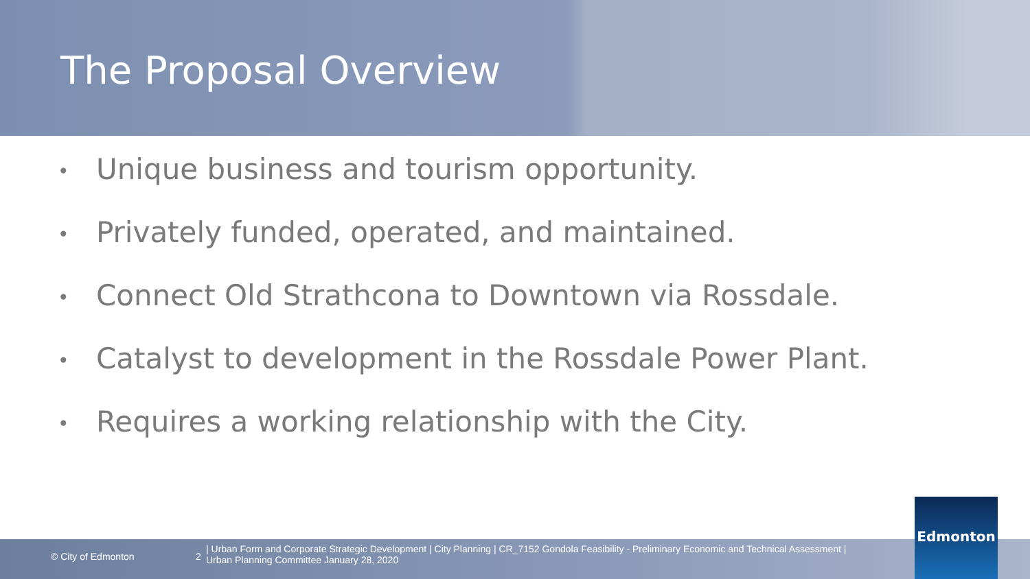The Proposal Overview
• Unique business and tourism opportunity.
• Privately funded, operated, and maintained.
• Connect Old Strathcona to Downtown via Rossdale.
• Catalyst to development in the Rossdale Power Plant.
• Requires a working relationship with the City.
© City of Edmonton 2
| Urban Form and Corporate Strategic Development | City Planning | CR_7152 Gondola Feasibility - Preliminary Economic and Technical Assessment |
Urban Planning Committee January 28, 2020
Edmonton